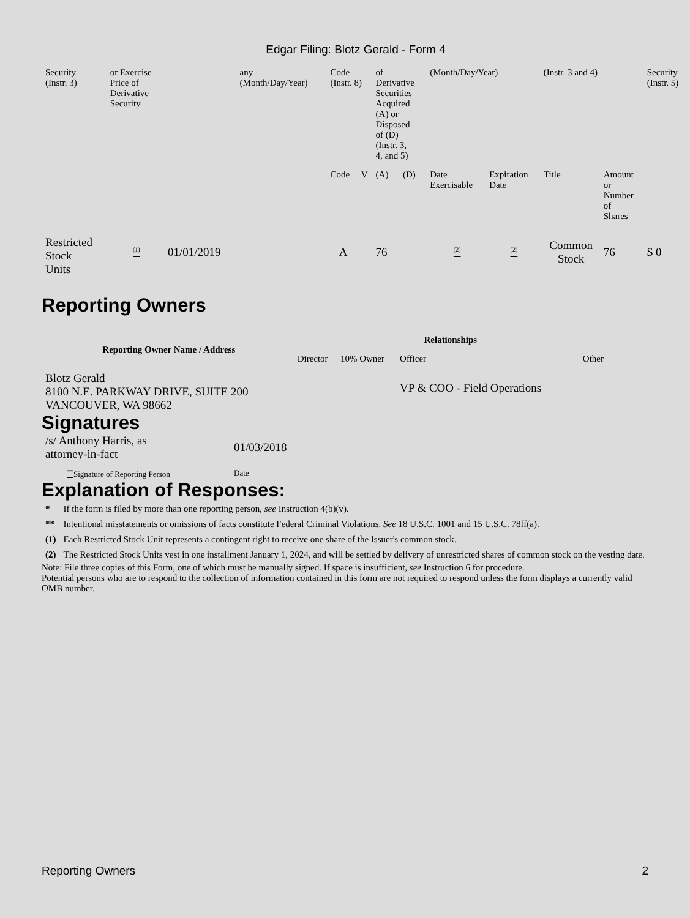Edgar Filing: Blotz Gerald - Form 4
| Security (Instr. 3) | or Exercise Price of Derivative Security | | any (Month/Day/Year) | Code (Instr. 8) | | of Derivative Securities Acquired (A) or Disposed of (D) (Instr. 3, 4, and 5) | | (Month/Day/Year) | | (Instr. 3 and 4) | | Security (Instr. 5) |
| | | | | Code | V | (A) | (D) | Date Exercisable | Expiration Date | Title | Amount or Number of Shares | |
| Restricted Stock Units | <sup>(1)</sup> | 01/01/2019 | | A | | 76 | | <sup>(2)</sup> | <sup>(2)</sup> | Common Stock | 76 | $ 0 |
Reporting Owners
| Reporting Owner Name / Address | Relationships | | | |
| --- | --- | --- | --- | --- |
| | Director | 10% Owner | Officer | Other |
| Blotz Gerald 8100 N.E. PARKWAY DRIVE, SUITE 200 VANCOUVER, WA 98662 | | | VP & COO - Field Operations | |
Signatures
| /s/ Anthony Harris, as attorney-in-fact | 01/03/2018 |
| <sup>**</sup> Signature of Reporting Person | Date |
Explanation of Responses:
| * | If the form is filed by more than one reporting person, see Instruction 4(b)(v). |
| ** | Intentional misstatements or omissions of facts constitute Federal Criminal Violations. See 18 U.S.C. 1001 and 15 U.S.C. 78ff(a). |
| (1) | Each Restricted Stock Unit represents a contingent right to receive one share of the Issuer's common stock. |
| (2) | The Restricted Stock Units vest in one installment January 1, 2024, and will be settled by delivery of unrestricted shares of common stock on the vesting date. |
Note: File three copies of this Form, one of which must be manually signed. If space is insufficient, see Instruction 6 for procedure.
Potential persons who are to respond to the collection of information contained in this form are not required to respond unless the form displays a currently valid OMB number.
Reporting Owners 2